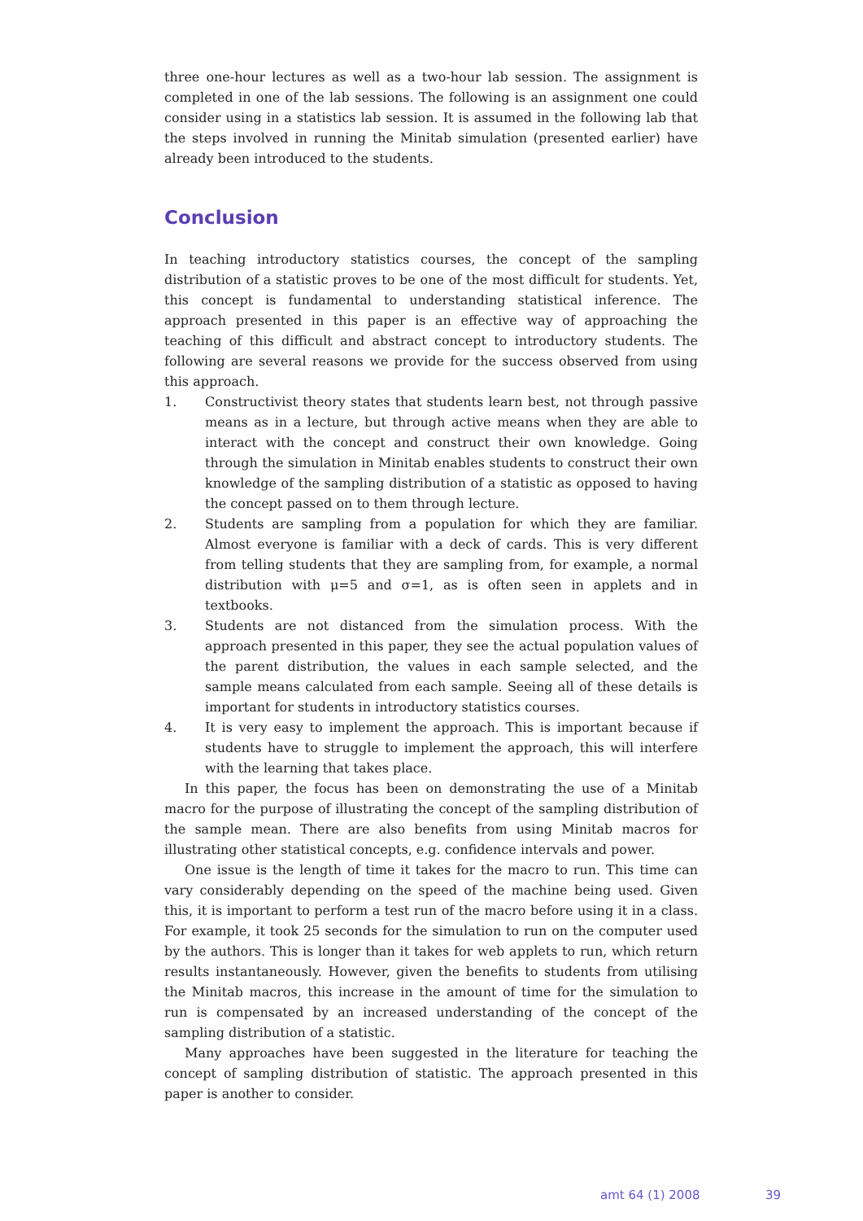three one-hour lectures as well as a two-hour lab session. The assignment is completed in one of the lab sessions. The following is an assignment one could consider using in a statistics lab session. It is assumed in the following lab that the steps involved in running the Minitab simulation (presented earlier) have already been introduced to the students.
Conclusion
In teaching introductory statistics courses, the concept of the sampling distribution of a statistic proves to be one of the most difficult for students. Yet, this concept is fundamental to understanding statistical inference. The approach presented in this paper is an effective way of approaching the teaching of this difficult and abstract concept to introductory students. The following are several reasons we provide for the success observed from using this approach.
1. Constructivist theory states that students learn best, not through passive means as in a lecture, but through active means when they are able to interact with the concept and construct their own knowledge. Going through the simulation in Minitab enables students to construct their own knowledge of the sampling distribution of a statistic as opposed to having the concept passed on to them through lecture.
2. Students are sampling from a population for which they are familiar. Almost everyone is familiar with a deck of cards. This is very different from telling students that they are sampling from, for example, a normal distribution with μ=5 and σ=1, as is often seen in applets and in textbooks.
3. Students are not distanced from the simulation process. With the approach presented in this paper, they see the actual population values of the parent distribution, the values in each sample selected, and the sample means calculated from each sample. Seeing all of these details is important for students in introductory statistics courses.
4. It is very easy to implement the approach. This is important because if students have to struggle to implement the approach, this will interfere with the learning that takes place.
In this paper, the focus has been on demonstrating the use of a Minitab macro for the purpose of illustrating the concept of the sampling distribution of the sample mean. There are also benefits from using Minitab macros for illustrating other statistical concepts, e.g. confidence intervals and power.
One issue is the length of time it takes for the macro to run. This time can vary considerably depending on the speed of the machine being used. Given this, it is important to perform a test run of the macro before using it in a class. For example, it took 25 seconds for the simulation to run on the computer used by the authors. This is longer than it takes for web applets to run, which return results instantaneously. However, given the benefits to students from utilising the Minitab macros, this increase in the amount of time for the simulation to run is compensated by an increased understanding of the concept of the sampling distribution of a statistic.
Many approaches have been suggested in the literature for teaching the concept of sampling distribution of statistic. The approach presented in this paper is another to consider.
amt 64 (1) 2008 39